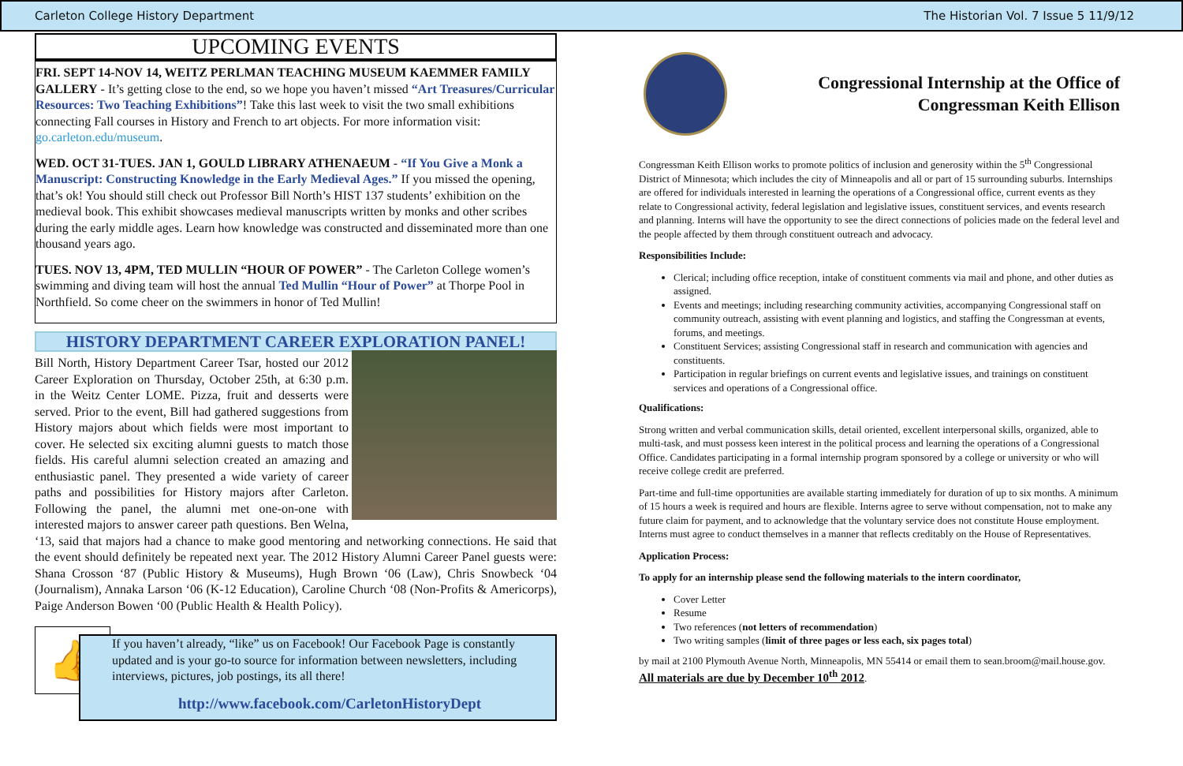Carleton College History Department The Historian Vol. 7 Issue 5 11/9/12
UPCOMING EVENTS
FRI. SEPT 14-NOV 14, WEITZ PERLMAN TEACHING MUSEUM KAEMMER FAMILY GALLERY - It’s getting close to the end, so we hope you haven’t missed “Art Treasures/Curricular Resources: Two Teaching Exhibitions”! Take this last week to visit the two small exhibitions connecting Fall courses in History and French to art objects. For more information visit: go.carleton.edu/museum.
WED. OCT 31-TUES. JAN 1, GOULD LIBRARY ATHENAEUM - “If You Give a Monk a Manuscript: Constructing Knowledge in the Early Medieval Ages.” If you missed the opening, that’s ok! You should still check out Professor Bill North’s HIST 137 students’ exhibition on the medieval book. This exhibit showcases medieval manuscripts written by monks and other scribes during the early middle ages. Learn how knowledge was constructed and disseminated more than one thousand years ago.
TUES. NOV 13, 4PM, TED MULLIN “HOUR OF POWER” - The Carleton College women’s swimming and diving team will host the annual Ted Mullin “Hour of Power” at Thorpe Pool in Northfield. So come cheer on the swimmers in honor of Ted Mullin!
HISTORY DEPARTMENT CAREER EXPLORATION PANEL!
Bill North, History Department Career Tsar, hosted our 2012 Career Exploration on Thursday, October 25th, at 6:30 p.m. in the Weitz Center LOME. Pizza, fruit and desserts were served. Prior to the event, Bill had gathered suggestions from History majors about which fields were most important to cover. He selected six exciting alumni guests to match those fields. His careful alumni selection created an amazing and enthusiastic panel. They presented a wide variety of career paths and possibilities for History majors after Carleton. Following the panel, the alumni met one-on-one with interested majors to answer career path questions. Ben Welna, ‘13, said that majors had a chance to make good mentoring and networking connections. He said that the event should definitely be repeated next year. The 2012 History Alumni Career Panel guests were: Shana Crosson ‘87 (Public History & Museums), Hugh Brown ‘06 (Law), Chris Snowbeck ‘04 (Journalism), Annaka Larson ‘06 (K-12 Education), Caroline Church ‘08 (Non-Profits & Americorps), Paige Anderson Bowen ‘00 (Public Health & Health Policy).
👍
If you haven’t already, “like” us on Facebook! Our Facebook Page is constantly updated and is your go-to source for information between newsletters, including interviews, pictures, job postings, its all there!
http://www.facebook.com/CarletonHistoryDept
Congressional Internship at the Office of Congressman Keith Ellison
Congressman Keith Ellison works to promote politics of inclusion and generosity within the 5<sup>th</sup> Congressional District of Minnesota; which includes the city of Minneapolis and all or part of 15 surrounding suburbs. Internships are offered for individuals interested in learning the operations of a Congressional office, current events as they relate to Congressional activity, federal legislation and legislative issues, constituent services, and events research and planning. Interns will have the opportunity to see the direct connections of policies made on the federal level and the people affected by them through constituent outreach and advocacy.
Responsibilities Include:
Clerical; including office reception, intake of constituent comments via mail and phone, and other duties as assigned.
Events and meetings; including researching community activities, accompanying Congressional staff on community outreach, assisting with event planning and logistics, and staffing the Congressman at events, forums, and meetings.
Constituent Services; assisting Congressional staff in research and communication with agencies and constituents.
Participation in regular briefings on current events and legislative issues, and trainings on constituent services and operations of a Congressional office.
Qualifications:
Strong written and verbal communication skills, detail oriented, excellent interpersonal skills, organized, able to multi-task, and must possess keen interest in the political process and learning the operations of a Congressional Office. Candidates participating in a formal internship program sponsored by a college or university or who will receive college credit are preferred.
Part-time and full-time opportunities are available starting immediately for duration of up to six months. A minimum of 15 hours a week is required and hours are flexible. Interns agree to serve without compensation, not to make any future claim for payment, and to acknowledge that the voluntary service does not constitute House employment. Interns must agree to conduct themselves in a manner that reflects creditably on the House of Representatives.
Application Process:
To apply for an internship please send the following materials to the intern coordinator,
Cover Letter
Resume
Two references (not letters of recommendation)
Two writing samples (limit of three pages or less each, six pages total)
by mail at 2100 Plymouth Avenue North, Minneapolis, MN 55414 or email them to sean.broom@mail.house.gov. All materials are due by December 10<sup>th</sup> 2012.